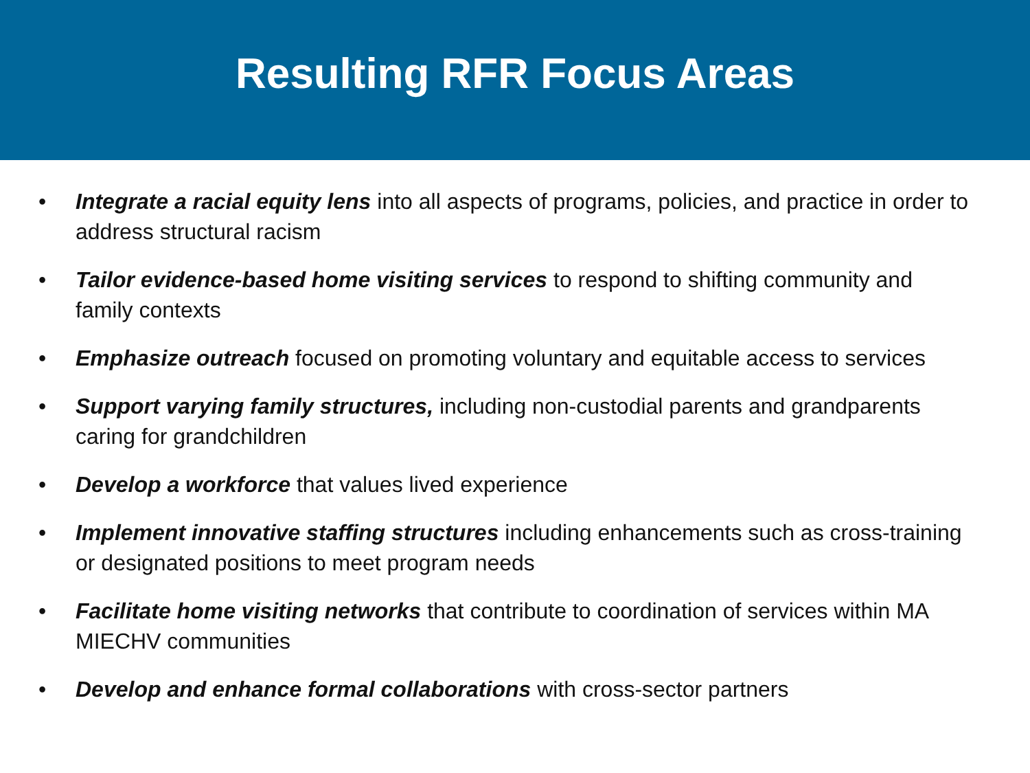Resulting RFR Focus Areas
• Integrate a racial equity lens into all aspects of programs, policies, and practice in order to address structural racism
• Tailor evidence-based home visiting services to respond to shifting community and family contexts
• Emphasize outreach focused on promoting voluntary and equitable access to services
• Support varying family structures, including non-custodial parents and grandparents caring for grandchildren
• Develop a workforce that values lived experience
• Implement innovative staffing structures including enhancements such as cross-training or designated positions to meet program needs
• Facilitate home visiting networks that contribute to coordination of services within MA MIECHV communities
• Develop and enhance formal collaborations with cross-sector partners